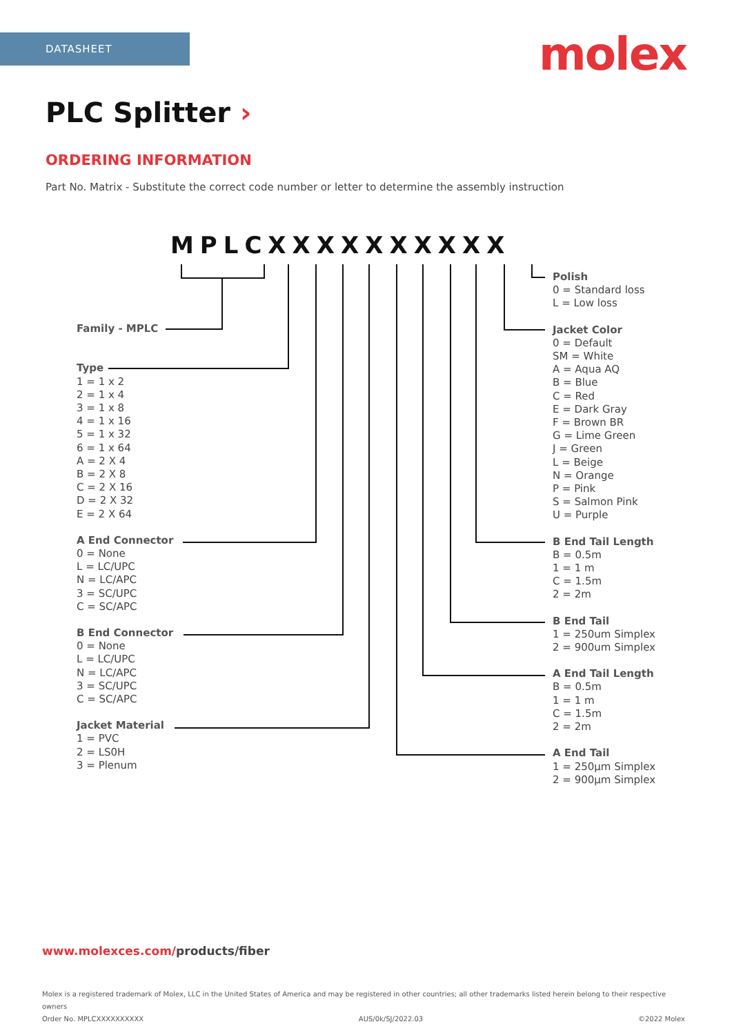DATASHEET molex
PLC Splitter ›
ORDERING INFORMATION
Part No. Matrix - Substitute the correct code number or letter to determine the assembly instruction
MPLCXXXXXXXXXX
Family - MPLC
Type
1 = 1 x 2
2 = 1 x 4
3 = 1 x 8
4 = 1 x 16
5 = 1 x 32
6 = 1 x 64
A = 2 X 4
B = 2 X 8
C = 2 X 16
D = 2 X 32
E = 2 X 64
A End Connector
0 = None
L = LC/UPC
N = LC/APC
3 = SC/UPC
C = SC/APC
B End Connector
0 = None
L = LC/UPC
N = LC/APC
3 = SC/UPC
C = SC/APC
Jacket Material
1 = PVC
2 = LS0H
3 = Plenum
Polish
0 = Standard loss
L = Low loss
Jacket Color
0 = Default
SM = White
A = Aqua AQ
B = Blue
C = Red
E = Dark Gray
F = Brown BR
G = Lime Green
J = Green
L = Beige
N = Orange
P = Pink
S = Salmon Pink
U = Purple
B End Tail Length
B = 0.5m
1 = 1 m
C = 1.5m
2 = 2m
B End Tail
1 = 250um Simplex
2 = 900um Simplex
A End Tail Length
B = 0.5m
1 = 1 m
C = 1.5m
2 = 2m
A End Tail
1 = 250µm Simplex
2 = 900µm Simplex
www.molexces.com/products/fiber
Molex is a registered trademark of Molex, LLC in the United States of America and may be registered in other countries; all other trademarks listed herein belong to their respective owners
Order No. MPLCXXXXXXXXXX AUS/0k/SJ/2022.03 ©2022 Molex